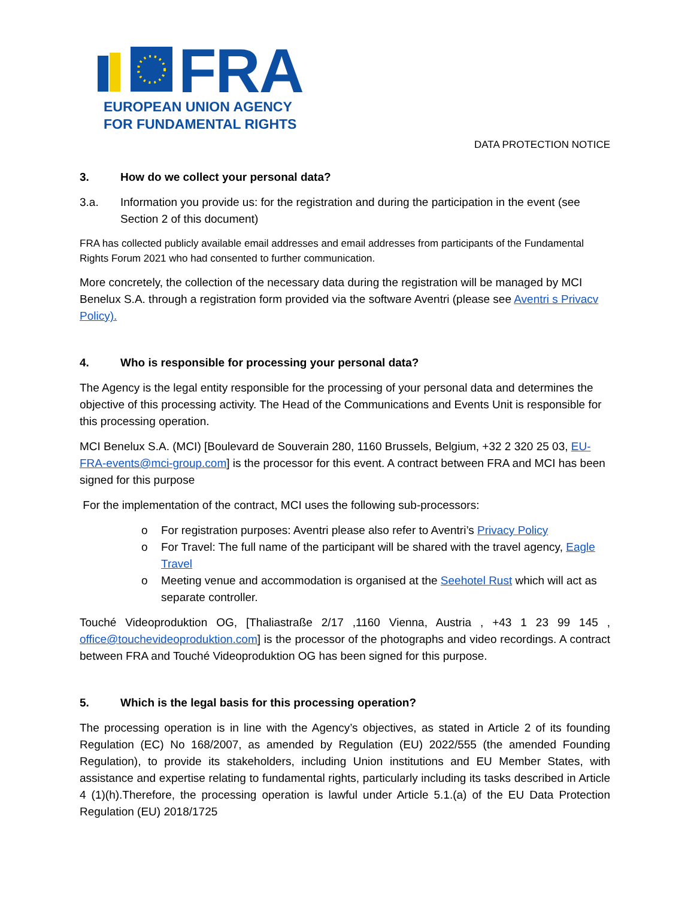FRA
EUROPEAN UNION AGENCY
FOR FUNDAMENTAL RIGHTS
DATA PROTECTION NOTICE
3. How do we collect your personal data?
3.a. Information you provide us: for the registration and during the participation in the event (see Section 2 of this document)
FRA has collected publicly available email addresses and email addresses from participants of the Fundamental Rights Forum 2021 who had consented to further communication.
More concretely, the collection of the necessary data during the registration will be managed by MCI Benelux S.A. through a registration form provided via the software Aventri (please see Aventri s Privacv Policy).
4. Who is responsible for processing your personal data?
The Agency is the legal entity responsible for the processing of your personal data and determines the objective of this processing activity. The Head of the Communications and Events Unit is responsible for this processing operation.
MCI Benelux S.A. (MCI) [Boulevard de Souverain 280, 1160 Brussels, Belgium, +32 2 320 25 03, EU-FRA-events@mci-group.com] is the processor for this event. A contract between FRA and MCI has been signed for this purpose
For the implementation of the contract, MCI uses the following sub-processors:
o For registration purposes: Aventri please also refer to Aventri’s Privacy Policy
o For Travel: The full name of the participant will be shared with the travel agency, Eagle Travel
o Meeting venue and accommodation is organised at the Seehotel Rust which will act as separate controller.
Touché Videoproduktion OG, [Thaliastraße 2/17 ,1160 Vienna, Austria , +43 1 23 99 145 , office@touchevideoproduktion.com] is the processor of the photographs and video recordings. A contract between FRA and Touché Videoproduktion OG has been signed for this purpose.
5. Which is the legal basis for this processing operation?
The processing operation is in line with the Agency’s objectives, as stated in Article 2 of its founding Regulation (EC) No 168/2007, as amended by Regulation (EU) 2022/555 (the amended Founding Regulation), to provide its stakeholders, including Union institutions and EU Member States, with assistance and expertise relating to fundamental rights, particularly including its tasks described in Article 4 (1)(h).Therefore, the processing operation is lawful under Article 5.1.(a) of the EU Data Protection Regulation (EU) 2018/1725